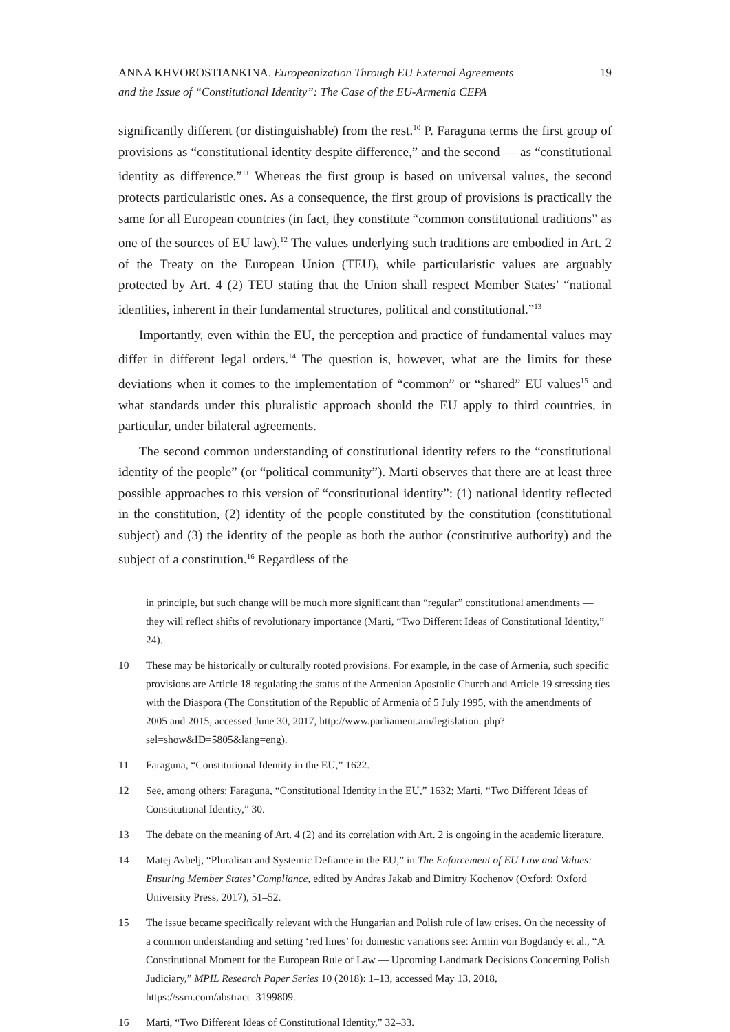ANNA KHVOROSTIANKINA. Europeanization Through EU External Agreements
and the Issue of “Constitutional Identity”: The Case of the EU-Armenia CEPA
19
significantly different (or distinguishable) from the rest.<sup>10</sup> P. Faraguna terms the first group of provisions as “constitutional identity despite difference,” and the second — as “constitutional identity as difference.”<sup>11</sup> Whereas the first group is based on universal values, the second protects particularistic ones. As a consequence, the first group of provisions is practically the same for all European countries (in fact, they constitute “common constitutional traditions” as one of the sources of EU law).<sup>12</sup> The values underlying such traditions are embodied in Art. 2 of the Treaty on the European Union (TEU), while particularistic values are arguably protected by Art. 4 (2) TEU stating that the Union shall respect Member States’ “national identities, inherent in their fundamental structures, political and constitutional.”<sup>13</sup>
Importantly, even within the EU, the perception and practice of fundamental values may differ in different legal orders.<sup>14</sup> The question is, however, what are the limits for these deviations when it comes to the implementation of “common” or “shared” EU values<sup>15</sup> and what standards under this pluralistic approach should the EU apply to third countries, in particular, under bilateral agreements.
The second common understanding of constitutional identity refers to the “constitutional identity of the people” (or “political community”). Marti observes that there are at least three possible approaches to this version of “constitutional identity”: (1) national identity reflected in the constitution, (2) identity of the people constituted by the constitution (constitutional subject) and (3) the identity of the people as both the author (constitutive authority) and the subject of a constitution.<sup>16</sup> Regardless of the
in principle, but such change will be much more significant than “regular” constitutional amendments — they will reflect shifts of revolutionary importance (Marti, “Two Different Ideas of Constitutional Identity,” 24).
10 These may be historically or culturally rooted provisions. For example, in the case of Armenia, such specific provisions are Article 18 regulating the status of the Armenian Apostolic Church and Article 19 stressing ties with the Diaspora (The Constitution of the Republic of Armenia of 5 July 1995, with the amendments of 2005 and 2015, accessed June 30, 2017, http://www.parliament.am/legislation. php?sel=show&ID=5805&lang=eng).
11 Faraguna, “Constitutional Identity in the EU,” 1622.
12 See, among others: Faraguna, “Constitutional Identity in the EU,” 1632; Marti, “Two Different Ideas of Constitutional Identity,” 30.
13 The debate on the meaning of Art. 4 (2) and its correlation with Art. 2 is ongoing in the academic literature.
14 Matej Avbelj, “Pluralism and Systemic Defiance in the EU,” in The Enforcement of EU Law and Values: Ensuring Member States’ Compliance, edited by Andras Jakab and Dimitry Kochenov (Oxford: Oxford University Press, 2017), 51–52.
15 The issue became specifically relevant with the Hungarian and Polish rule of law crises. On the necessity of a common understanding and setting ‘red lines’ for domestic variations see: Armin von Bogdandy et al., “A Constitutional Moment for the European Rule of Law — Upcoming Landmark Decisions Concerning Polish Judiciary,” MPIL Research Paper Series 10 (2018): 1–13, accessed May 13, 2018, https://ssrn.com/abstract=3199809.
16 Marti, “Two Different Ideas of Constitutional Identity,” 32–33.